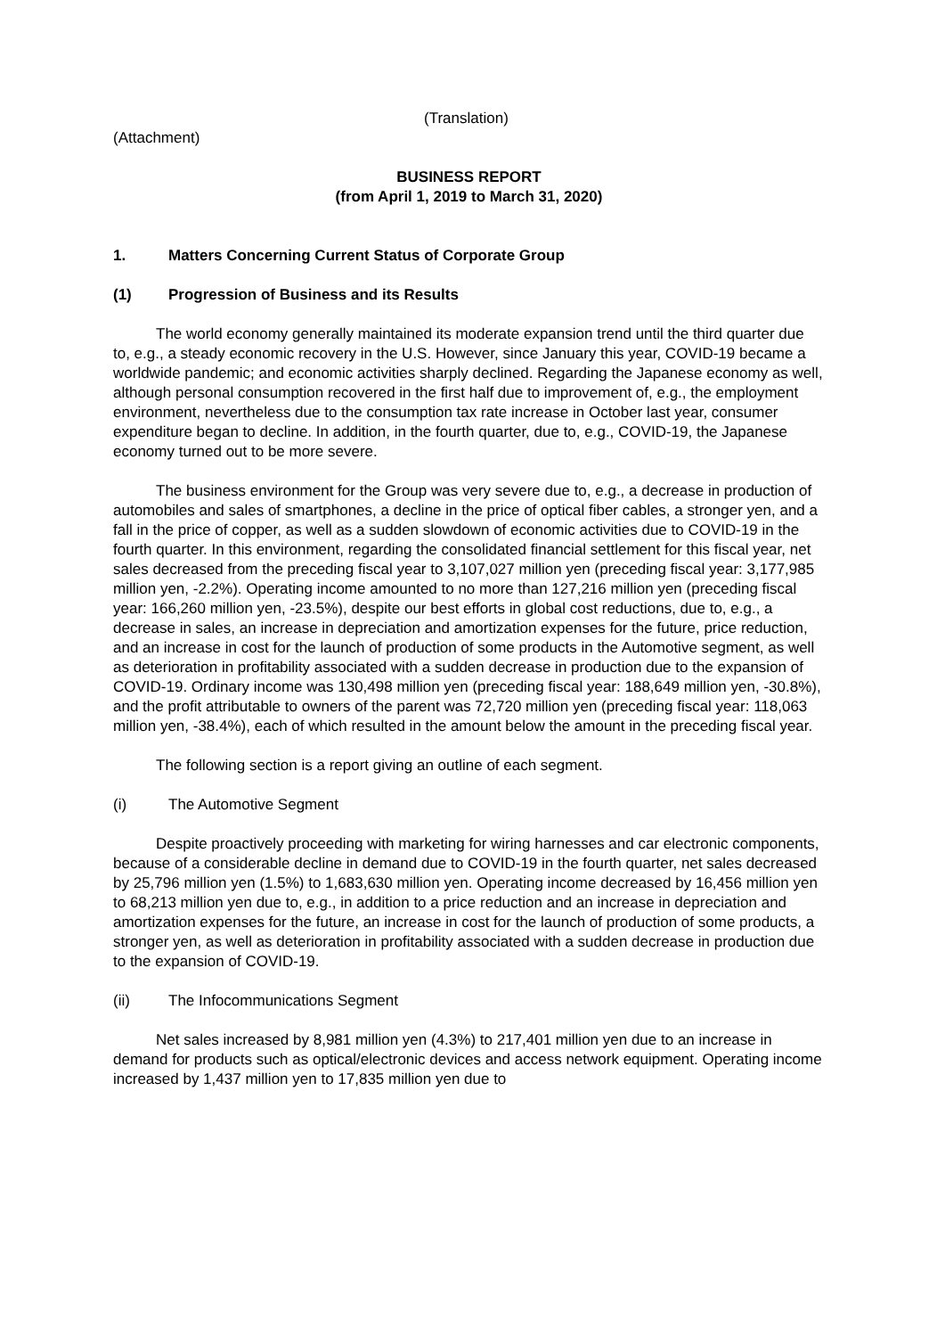(Translation)
(Attachment)
BUSINESS REPORT
(from April 1, 2019 to March 31, 2020)
1. Matters Concerning Current Status of Corporate Group
(1) Progression of Business and its Results
The world economy generally maintained its moderate expansion trend until the third quarter due to, e.g., a steady economic recovery in the U.S. However, since January this year, COVID-19 became a worldwide pandemic; and economic activities sharply declined. Regarding the Japanese economy as well, although personal consumption recovered in the first half due to improvement of, e.g., the employment environment, nevertheless due to the consumption tax rate increase in October last year, consumer expenditure began to decline. In addition, in the fourth quarter, due to, e.g., COVID-19, the Japanese economy turned out to be more severe.
The business environment for the Group was very severe due to, e.g., a decrease in production of automobiles and sales of smartphones, a decline in the price of optical fiber cables, a stronger yen, and a fall in the price of copper, as well as a sudden slowdown of economic activities due to COVID-19 in the fourth quarter. In this environment, regarding the consolidated financial settlement for this fiscal year, net sales decreased from the preceding fiscal year to 3,107,027 million yen (preceding fiscal year: 3,177,985 million yen, -2.2%). Operating income amounted to no more than 127,216 million yen (preceding fiscal year: 166,260 million yen, -23.5%), despite our best efforts in global cost reductions, due to, e.g., a decrease in sales, an increase in depreciation and amortization expenses for the future, price reduction, and an increase in cost for the launch of production of some products in the Automotive segment, as well as deterioration in profitability associated with a sudden decrease in production due to the expansion of COVID-19. Ordinary income was 130,498 million yen (preceding fiscal year: 188,649 million yen, -30.8%), and the profit attributable to owners of the parent was 72,720 million yen (preceding fiscal year: 118,063 million yen, -38.4%), each of which resulted in the amount below the amount in the preceding fiscal year.
The following section is a report giving an outline of each segment.
(i) The Automotive Segment
Despite proactively proceeding with marketing for wiring harnesses and car electronic components, because of a considerable decline in demand due to COVID-19 in the fourth quarter, net sales decreased by 25,796 million yen (1.5%) to 1,683,630 million yen. Operating income decreased by 16,456 million yen to 68,213 million yen due to, e.g., in addition to a price reduction and an increase in depreciation and amortization expenses for the future, an increase in cost for the launch of production of some products, a stronger yen, as well as deterioration in profitability associated with a sudden decrease in production due to the expansion of COVID-19.
(ii) The Infocommunications Segment
Net sales increased by 8,981 million yen (4.3%) to 217,401 million yen due to an increase in demand for products such as optical/electronic devices and access network equipment. Operating income increased by 1,437 million yen to 17,835 million yen due to